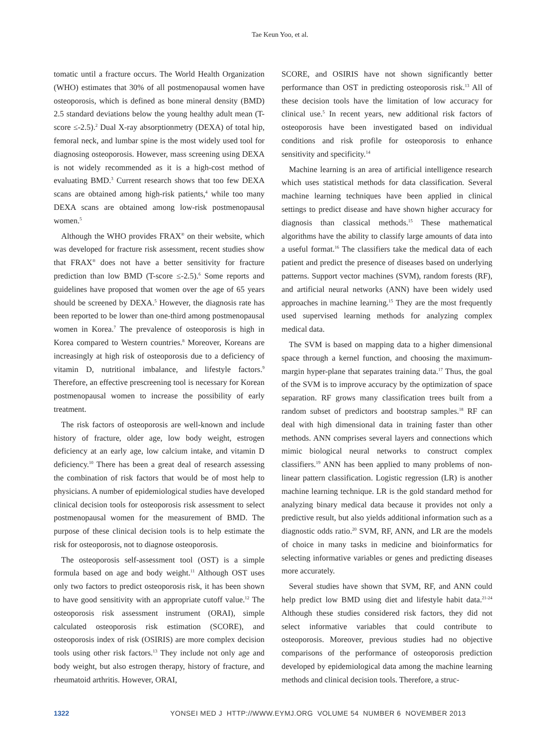Tae Keun Yoo, et al.
tomatic until a fracture occurs. The World Health Organization (WHO) estimates that 30% of all postmenopausal women have osteoporosis, which is defined as bone mineral density (BMD) 2.5 standard deviations below the young healthy adult mean (T-score ≤-2.5).<sup>2</sup> Dual X-ray absorptionmetry (DEXA) of total hip, femoral neck, and lumbar spine is the most widely used tool for diagnosing osteoporosis. However, mass screening using DEXA is not widely recommended as it is a high-cost method of evaluating BMD.<sup>3</sup> Current research shows that too few DEXA scans are obtained among high-risk patients,<sup>4</sup> while too many DEXA scans are obtained among low-risk postmenopausal women.<sup>5</sup>
Although the WHO provides FRAX<sup>®</sup> on their website, which was developed for fracture risk assessment, recent studies show that FRAX<sup>®</sup> does not have a better sensitivity for fracture prediction than low BMD (T-score ≤-2.5).<sup>6</sup> Some reports and guidelines have proposed that women over the age of 65 years should be screened by DEXA.<sup>5</sup> However, the diagnosis rate has been reported to be lower than one-third among postmenopausal women in Korea.<sup>7</sup> The prevalence of osteoporosis is high in Korea compared to Western countries.<sup>8</sup> Moreover, Koreans are increasingly at high risk of osteoporosis due to a deficiency of vitamin D, nutritional imbalance, and lifestyle factors.<sup>9</sup> Therefore, an effective prescreening tool is necessary for Korean postmenopausal women to increase the possibility of early treatment.
The risk factors of osteoporosis are well-known and include history of fracture, older age, low body weight, estrogen deficiency at an early age, low calcium intake, and vitamin D deficiency.<sup>10</sup> There has been a great deal of research assessing the combination of risk factors that would be of most help to physicians. A number of epidemiological studies have developed clinical decision tools for osteoporosis risk assessment to select postmenopausal women for the measurement of BMD. The purpose of these clinical decision tools is to help estimate the risk for osteoporosis, not to diagnose osteoporosis.
The osteoporosis self-assessment tool (OST) is a simple formula based on age and body weight.<sup>11</sup> Although OST uses only two factors to predict osteoporosis risk, it has been shown to have good sensitivity with an appropriate cutoff value.<sup>12</sup> The osteoporosis risk assessment instrument (ORAI), simple calculated osteoporosis risk estimation (SCORE), and osteoporosis index of risk (OSIRIS) are more complex decision tools using other risk factors.<sup>13</sup> They include not only age and body weight, but also estrogen therapy, history of fracture, and rheumatoid arthritis. However, ORAI,
SCORE, and OSIRIS have not shown significantly better performance than OST in predicting osteoporosis risk.<sup>13</sup> All of these decision tools have the limitation of low accuracy for clinical use.<sup>5</sup> In recent years, new additional risk factors of osteoporosis have been investigated based on individual conditions and risk profile for osteoporosis to enhance sensitivity and specificity.<sup>14</sup>
Machine learning is an area of artificial intelligence research which uses statistical methods for data classification. Several machine learning techniques have been applied in clinical settings to predict disease and have shown higher accuracy for diagnosis than classical methods.<sup>15</sup> These mathematical algorithms have the ability to classify large amounts of data into a useful format.<sup>16</sup> The classifiers take the medical data of each patient and predict the presence of diseases based on underlying patterns. Support vector machines (SVM), random forests (RF), and artificial neural networks (ANN) have been widely used approaches in machine learning.<sup>15</sup> They are the most frequently used supervised learning methods for analyzing complex medical data.
The SVM is based on mapping data to a higher dimensional space through a kernel function, and choosing the maximum-margin hyper-plane that separates training data.<sup>17</sup> Thus, the goal of the SVM is to improve accuracy by the optimization of space separation. RF grows many classification trees built from a random subset of predictors and bootstrap samples.<sup>18</sup> RF can deal with high dimensional data in training faster than other methods. ANN comprises several layers and connections which mimic biological neural networks to construct complex classifiers.<sup>19</sup> ANN has been applied to many problems of non-linear pattern classification. Logistic regression (LR) is another machine learning technique. LR is the gold standard method for analyzing binary medical data because it provides not only a predictive result, but also yields additional information such as a diagnostic odds ratio.<sup>20</sup> SVM, RF, ANN, and LR are the models of choice in many tasks in medicine and bioinformatics for selecting informative variables or genes and predicting diseases more accurately.
Several studies have shown that SVM, RF, and ANN could help predict low BMD using diet and lifestyle habit data.<sup>21-24</sup> Although these studies considered risk factors, they did not select informative variables that could contribute to osteoporosis. Moreover, previous studies had no objective comparisons of the performance of osteoporosis prediction developed by epidemiological data among the machine learning methods and clinical decision tools. Therefore, a struc-
1322 YONSEI MED J HTTP://WWW.EYMJ.ORG VOLUME 54 NUMBER 6 NOVEMBER 2013